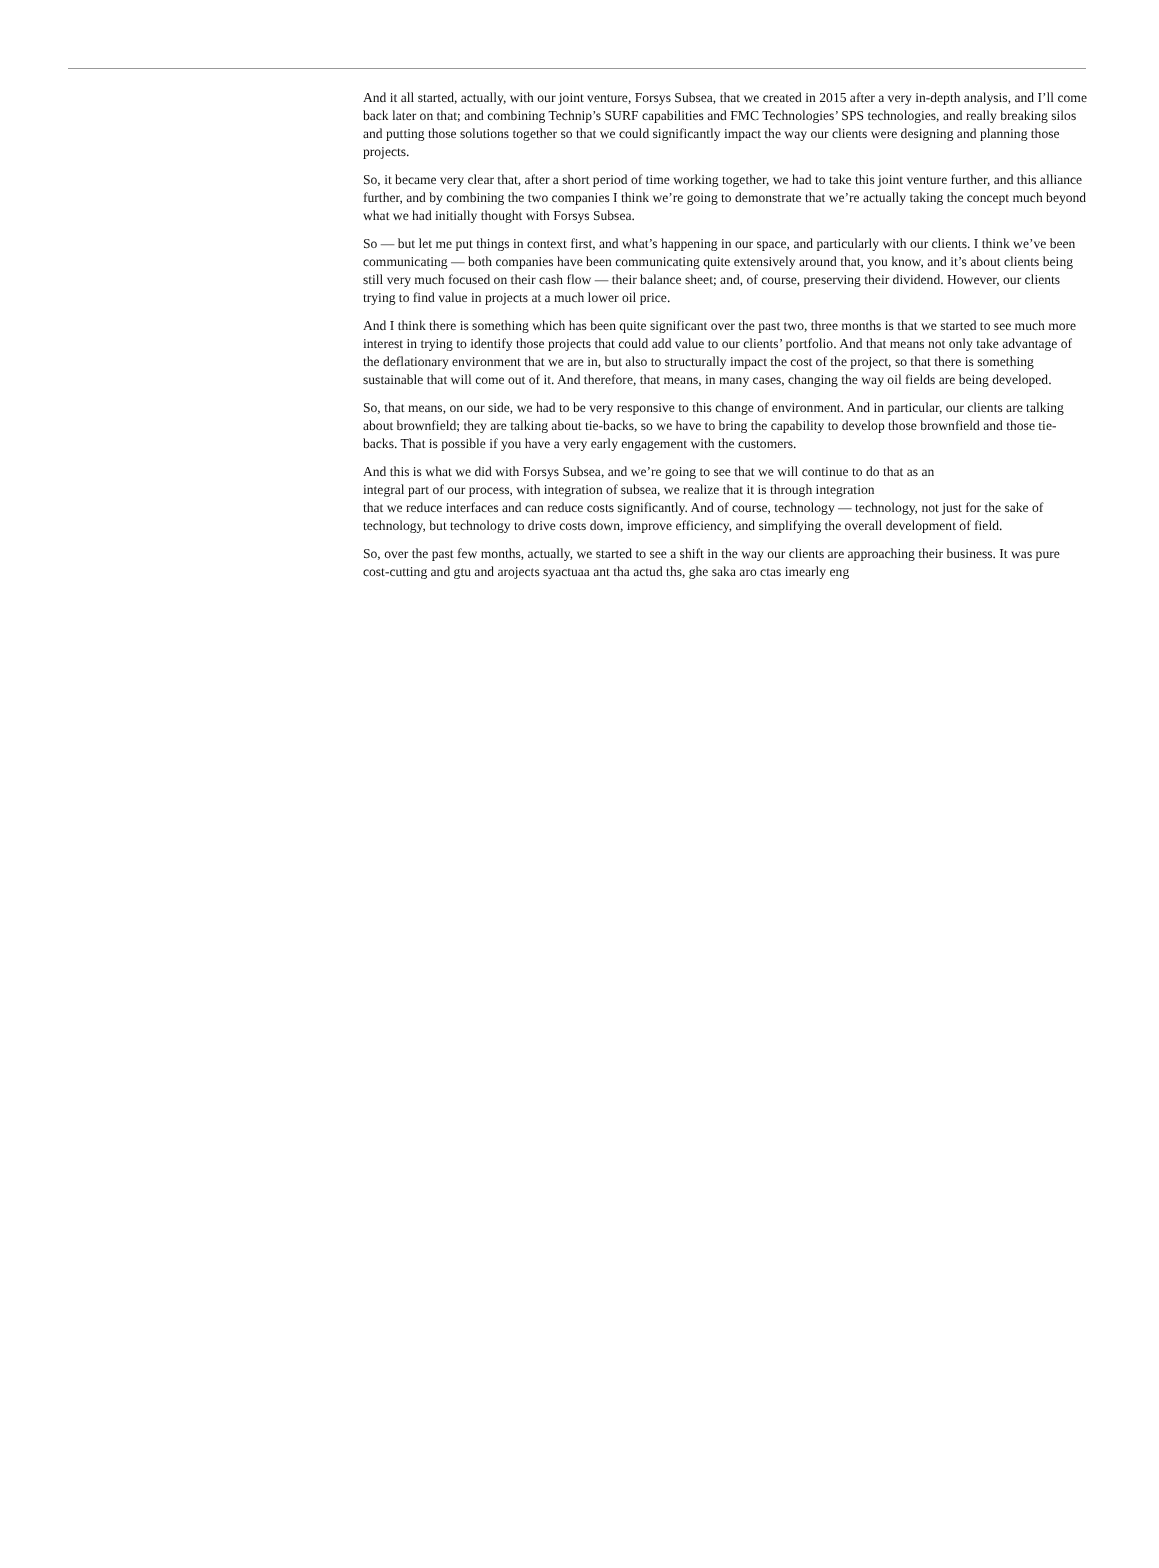And it all started, actually, with our joint venture, Forsys Subsea, that we created in 2015 after a very in-depth analysis, and I’ll come back later on that; and combining Technip’s SURF capabilities and FMC Technologies’ SPS technologies, and really breaking silos and putting those solutions together so that we could significantly impact the way our clients were designing and planning those projects.
So, it became very clear that, after a short period of time working together, we had to take this joint venture further, and this alliance further, and by combining the two companies I think we’re going to demonstrate that we’re actually taking the concept much beyond what we had initially thought with Forsys Subsea.
So — but let me put things in context first, and what’s happening in our space, and particularly with our clients. I think we’ve been communicating — both companies have been communicating quite extensively around that, you know, and it’s about clients being still very much focused on their cash flow — their balance sheet; and, of course, preserving their dividend. However, our clients trying to find value in projects at a much lower oil price.
And I think there is something which has been quite significant over the past two, three months is that we started to see much more interest in trying to identify those projects that could add value to our clients’ portfolio. And that means not only take advantage of the deflationary environment that we are in, but also to structurally impact the cost of the project, so that there is something sustainable that will come out of it. And therefore, that means, in many cases, changing the way oil fields are being developed.
So, that means, on our side, we had to be very responsive to this change of environment. And in particular, our clients are talking about brownfield; they are talking about tie-backs, so we have to bring the capability to develop those brownfield and those tie-backs. That is possible if you have a very early engagement with the customers.
And this is what we did with Forsys Subsea, and we’re going to see that we will continue to do that as an
integral part of our process, with integration of subsea, we realize that it is through integration
that we reduce interfaces and can reduce costs significantly. And of course, technology — technology, not just for the sake of technology, but technology to drive costs down, improve efficiency, and simplifying the overall development of field.
So, over the past few months, actually, we started to see a shift in the way our clients are approaching their business. It was pure cost-cutting and gtu and arojects syactuaa ant tha actud ths, ghe saka aro ctas imearly eng